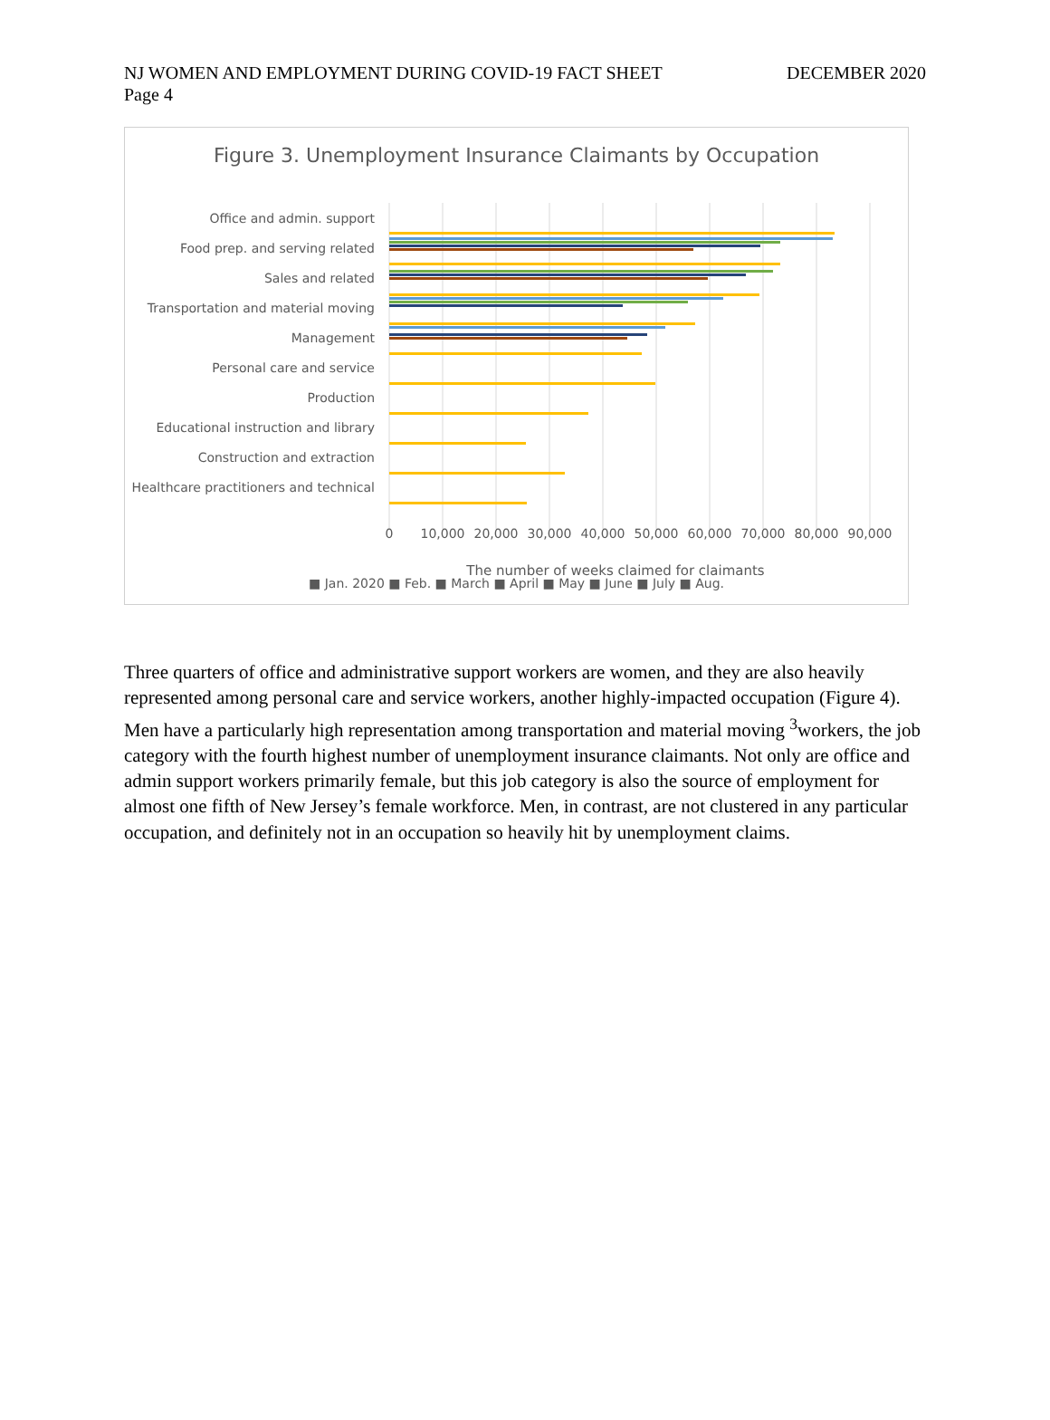NJ WOMEN AND EMPLOYMENT DURING COVID-19 FACT SHEET
DECEMBER 2020
Page 4
Figure 3. Unemployment Insurance Claimants by Occupation
Office and admin. support
Food prep. and serving related
Sales and related
Transportation and material moving
Management
Personal care and service
Production
Educational instruction and library
Construction and extraction
Healthcare practitioners and technical
0
10,000
20,000
30,000
40,000
50,000
60,000
70,000
80,000
90,000
The number of weeks claimed for claimants
■ Jan. 2020 ■ Feb. ■ March ■ April ■ May ■ June ■ July ■ Aug.
Three quarters of office and administrative support workers are women, and they are also heavily represented among personal care and service workers, another highly-impacted occupation (Figure 4). Men have a particularly high representation among transportation and material moving <sup>3</sup>workers, the job category with the fourth highest number of unemployment insurance claimants. Not only are office and admin support workers primarily female, but this job category is also the source of employment for almost one fifth of New Jersey’s female workforce. Men, in contrast, are not clustered in any particular occupation, and definitely not in an occupation so heavily hit by unemployment claims.